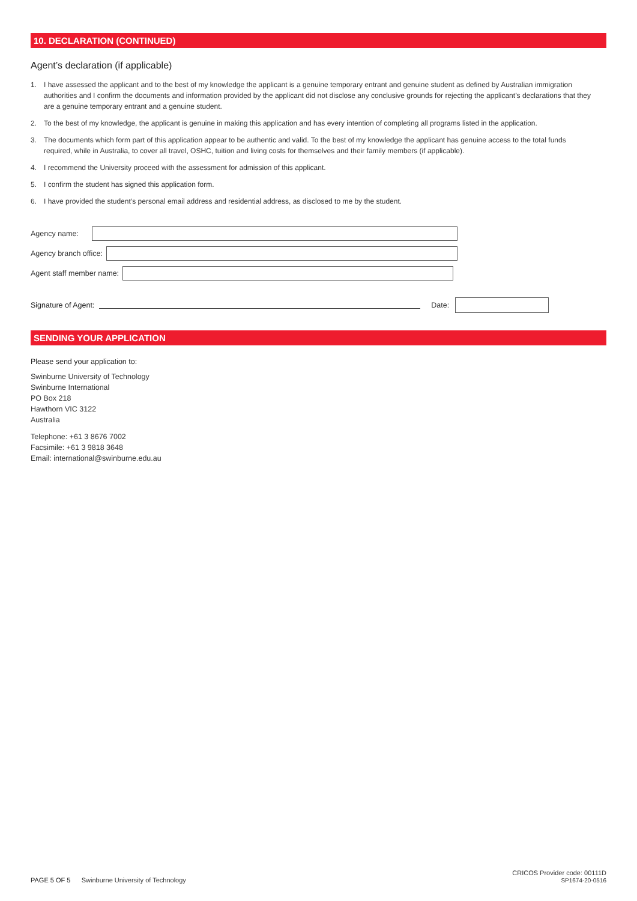10. DECLARATION (CONTINUED)
Agent’s declaration (if applicable)
1. I have assessed the applicant and to the best of my knowledge the applicant is a genuine temporary entrant and genuine student as defined by Australian immigration authorities and I confirm the documents and information provided by the applicant did not disclose any conclusive grounds for rejecting the applicant’s declarations that they are a genuine temporary entrant and a genuine student.
2. To the best of my knowledge, the applicant is genuine in making this application and has every intention of completing all programs listed in the application.
3. The documents which form part of this application appear to be authentic and valid. To the best of my knowledge the applicant has genuine access to the total funds required, while in Australia, to cover all travel, OSHC, tuition and living costs for themselves and their family members (if applicable).
4. I recommend the University proceed with the assessment for admission of this applicant.
5. I confirm the student has signed this application form.
6. I have provided the student’s personal email address and residential address, as disclosed to me by the student.
Agency name:
Agency branch office:
Agent staff member name:
Signature of Agent: Date:
SENDING YOUR APPLICATION
Please send your application to:
Swinburne University of Technology
Swinburne International
PO Box 218
Hawthorn VIC 3122
Australia
Telephone: +61 3 8676 7002
Facsimile: +61 3 9818 3648
Email: international@swinburne.edu.au
PAGE 5 OF 5 Swinburne University of Technology
CRICOS Provider code: 00111D
SP1674-20-0516